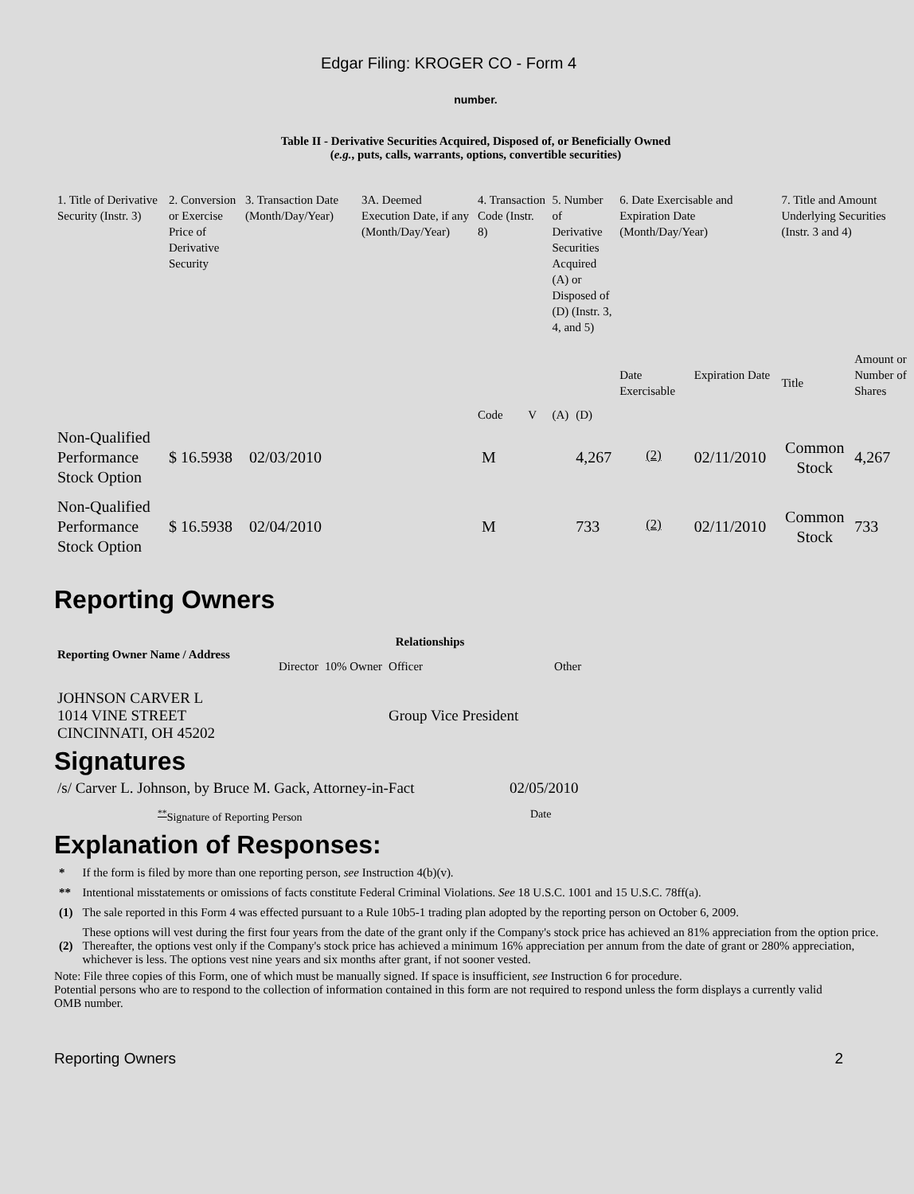Edgar Filing: KROGER CO - Form 4
number.
Table II - Derivative Securities Acquired, Disposed of, or Beneficially Owned
(e.g., puts, calls, warrants, options, convertible securities)
| 1. Title of Derivative Security (Instr. 3) | 2. Conversion or Exercise Price of Derivative Security | 3. Transaction Date (Month/Day/Year) | 3A. Deemed Execution Date, if any (Month/Day/Year) | 4. Transaction Code (Instr. 8) | | 5. Number of Derivative Securities Acquired (A) or Disposed of (D) (Instr. 3, 4, and 5) | | 6. Date Exercisable and Expiration Date (Month/Day/Year) | | 7. Title and Amount Underlying Securities (Instr. 3 and 4) | |
| --- | --- | --- | --- | --- | --- | --- | --- | --- | --- | --- | --- |
| | | | | Code | V | (A) | (D) | Date Exercisable | Expiration Date | Title | Amount or Number of Shares |
| Non-Qualified Performance Stock Option | $ 16.5938 | 02/03/2010 | | M | | | 4,267 | <sup>(2)</sup> | 02/11/2010 | Common Stock | 4,267 |
| Non-Qualified Performance Stock Option | $ 16.5938 | 02/04/2010 | | M | | | 733 | <sup>(2)</sup> | 02/11/2010 | Common Stock | 733 |
Reporting Owners
| Reporting Owner Name / Address | Relationships | | | |
| --- | --- | --- | --- | --- |
| | Director | 10% Owner | Officer | Other |
| JOHNSON CARVER L 1014 VINE STREET CINCINNATI, OH 45202 | | | Group Vice President | |
Signatures
| /s/ Carver L. Johnson, by Bruce M. Gack, Attorney-in-Fact | 02/05/2010 |
| <sup>**</sup> Signature of Reporting Person | Date |
Explanation of Responses:
| * | If the form is filed by more than one reporting person, see Instruction 4(b)(v). |
| ** | Intentional misstatements or omissions of facts constitute Federal Criminal Violations. See 18 U.S.C. 1001 and 15 U.S.C. 78ff(a). |
| (1) | The sale reported in this Form 4 was effected pursuant to a Rule 10b5-1 trading plan adopted by the reporting person on October 6, 2009. |
| (2) | These options will vest during the first four years from the date of the grant only if the Company's stock price has achieved an 81% appreciation from the option price. Thereafter, the options vest only if the Company's stock price has achieved a minimum 16% appreciation per annum from the date of grant or 280% appreciation, whichever is less. The options vest nine years and six months after grant, if not sooner vested. |
Note: File three copies of this Form, one of which must be manually signed. If space is insufficient, see Instruction 6 for procedure.
Potential persons who are to respond to the collection of information contained in this form are not required to respond unless the form displays a currently valid OMB number.
Reporting Owners 2